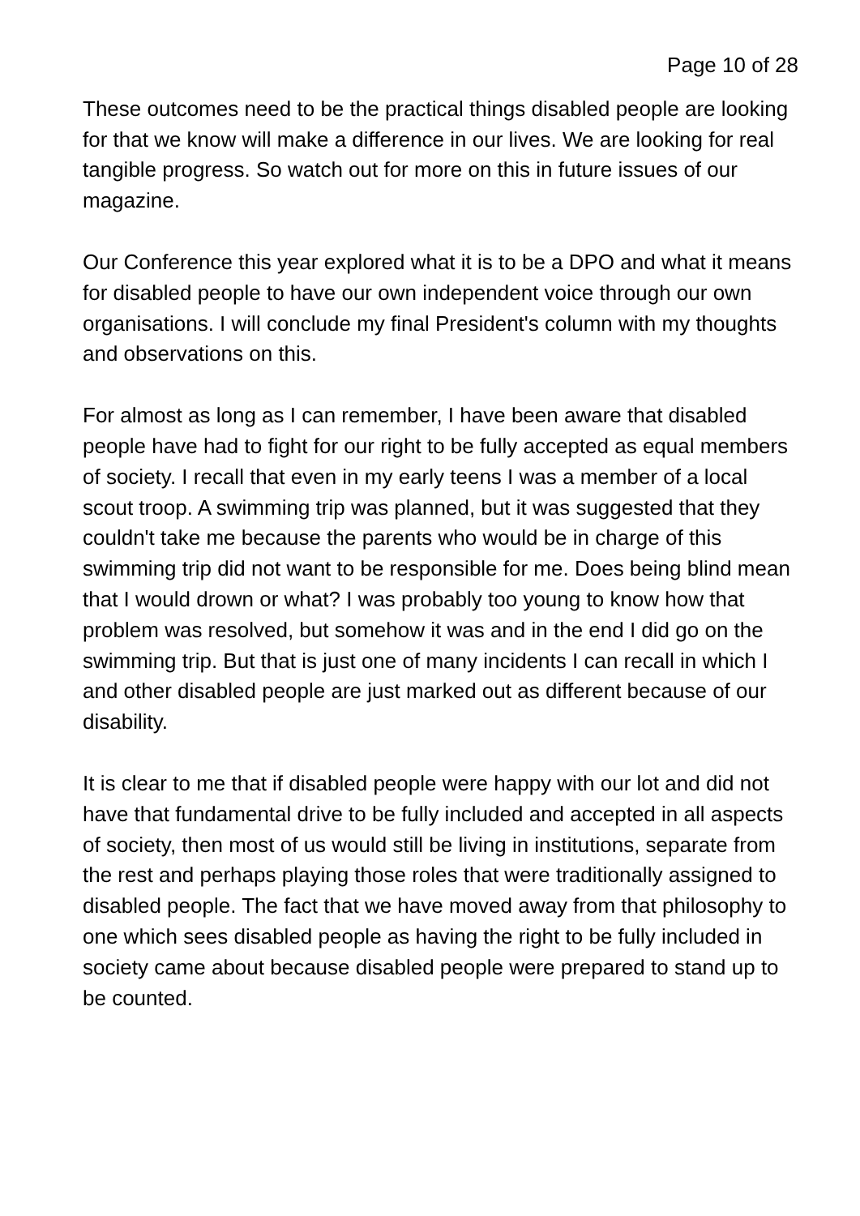Page 10 of 28
These outcomes need to be the practical things disabled people are looking for that we know will make a difference in our lives. We are looking for real tangible progress. So watch out for more on this in future issues of our magazine.
Our Conference this year explored what it is to be a DPO and what it means for disabled people to have our own independent voice through our own organisations. I will conclude my final President's column with my thoughts and observations on this.
For almost as long as I can remember, I have been aware that disabled people have had to fight for our right to be fully accepted as equal members of society. I recall that even in my early teens I was a member of a local scout troop. A swimming trip was planned, but it was suggested that they couldn't take me because the parents who would be in charge of this swimming trip did not want to be responsible for me. Does being blind mean that I would drown or what? I was probably too young to know how that problem was resolved, but somehow it was and in the end I did go on the swimming trip. But that is just one of many incidents I can recall in which I and other disabled people are just marked out as different because of our disability.
It is clear to me that if disabled people were happy with our lot and did not have that fundamental drive to be fully included and accepted in all aspects of society, then most of us would still be living in institutions, separate from the rest and perhaps playing those roles that were traditionally assigned to disabled people. The fact that we have moved away from that philosophy to one which sees disabled people as having the right to be fully included in society came about because disabled people were prepared to stand up to be counted.